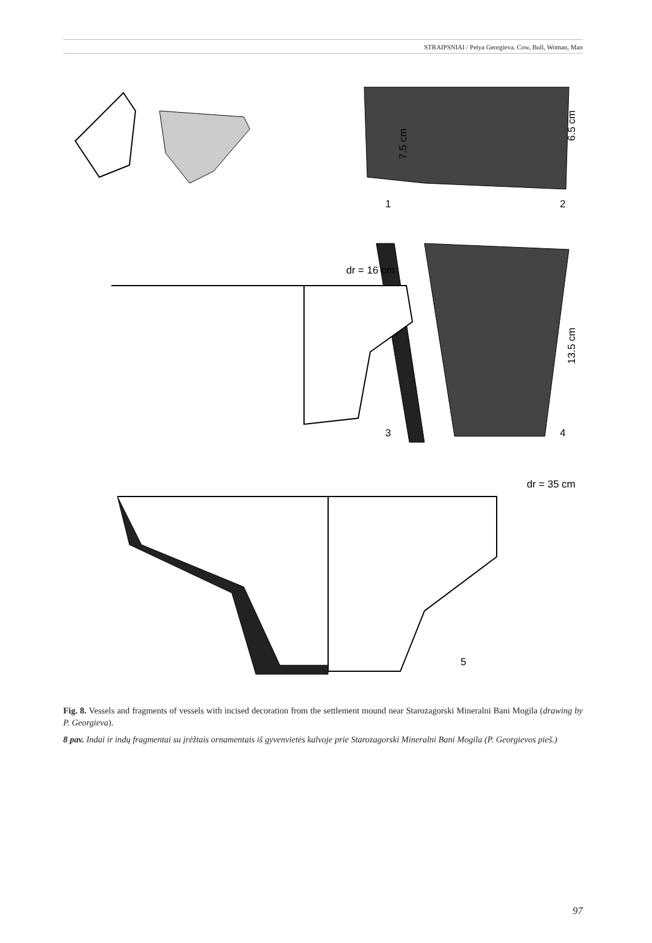STRAIPSNIAI / Petya Georgieva. Cow, Bull, Woman, Man
dr = 16 cm
dr = 35 cm
1
2
3
4
5
7.5 cm
6.5 cm
13.5 cm
Fig. 8. Vessels and fragments of vessels with incised decoration from the settlement mound near Starozagorski Mineralni Bani Mogila (drawing by P. Georgieva).
8 pav. Indai ir indų fragmentai su įrėžtais ornamentais iš gyvenvietės kalvoje prie Starozagorski Mineralni Bani Mogila (P. Georgievos pieš.)
97